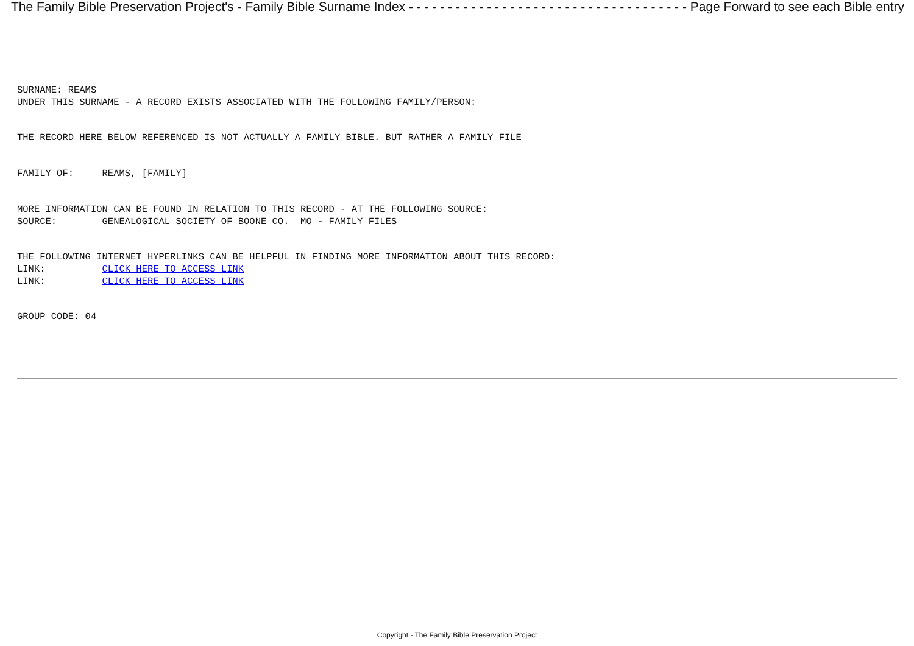The Family Bible Preservation Project's - Family Bible Surname Index - - - - - - - - - - - - - - - - - - - - - - - - - - - - - - - - - - - - Page Forward to see each Bible entry
SURNAME: REAMS UNDER THIS SURNAME - A RECORD EXISTS ASSOCIATED WITH THE FOLLOWING FAMILY/PERSON: THE RECORD HERE BELOW REFERENCED IS NOT ACTUALLY A FAMILY BIBLE. BUT RATHER A FAMILY FILE FAMILY OF: REAMS, [FAMILY] MORE INFORMATION CAN BE FOUND IN RELATION TO THIS RECORD - AT THE FOLLOWING SOURCE: SOURCE: GENEALOGICAL SOCIETY OF BOONE CO. MO - FAMILY FILES THE FOLLOWING INTERNET HYPERLINKS CAN BE HELPFUL IN FINDING MORE INFORMATION ABOUT THIS RECORD: LINK: CLICK HERE TO ACCESS LINK LINK: CLICK HERE TO ACCESS LINK GROUP CODE: 04
Copyright - The Family Bible Preservation Project